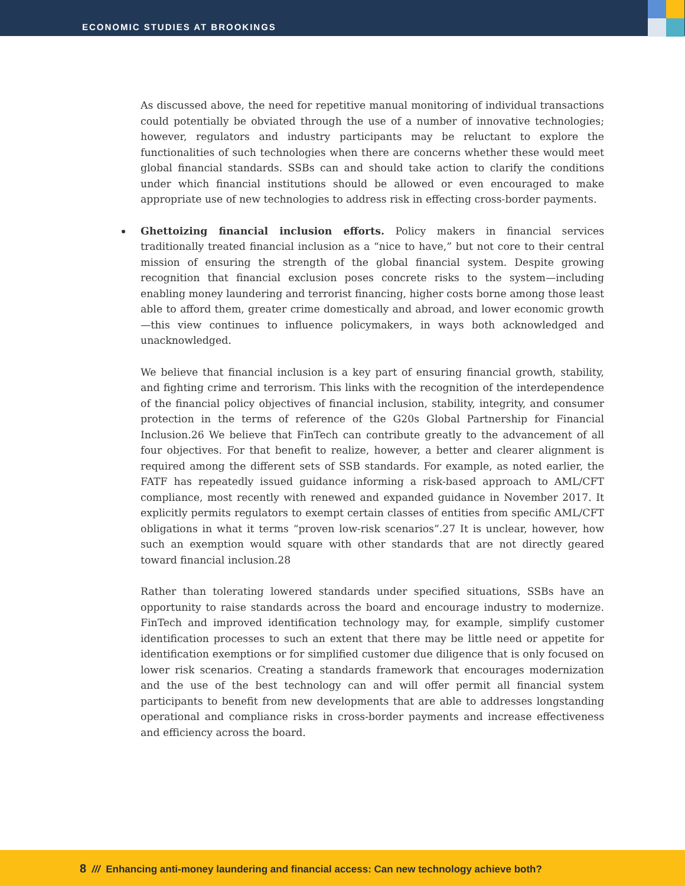ECONOMIC STUDIES AT BROOKINGS
As discussed above, the need for repetitive manual monitoring of individual transactions could potentially be obviated through the use of a number of innovative technologies; however, regulators and industry participants may be reluctant to explore the functionalities of such technologies when there are concerns whether these would meet global financial standards. SSBs can and should take action to clarify the conditions under which financial institutions should be allowed or even encouraged to make appropriate use of new technologies to address risk in effecting cross-border payments.
Ghettoizing financial inclusion efforts. Policy makers in financial services traditionally treated financial inclusion as a “nice to have,” but not core to their central mission of ensuring the strength of the global financial system. Despite growing recognition that financial exclusion poses concrete risks to the system—including enabling money laundering and terrorist financing, higher costs borne among those least able to afford them, greater crime domestically and abroad, and lower economic growth—this view continues to influence policymakers, in ways both acknowledged and unacknowledged.
We believe that financial inclusion is a key part of ensuring financial growth, stability, and fighting crime and terrorism. This links with the recognition of the interdependence of the financial policy objectives of financial inclusion, stability, integrity, and consumer protection in the terms of reference of the G20s Global Partnership for Financial Inclusion.26 We believe that FinTech can contribute greatly to the advancement of all four objectives. For that benefit to realize, however, a better and clearer alignment is required among the different sets of SSB standards. For example, as noted earlier, the FATF has repeatedly issued guidance informing a risk-based approach to AML/CFT compliance, most recently with renewed and expanded guidance in November 2017. It explicitly permits regulators to exempt certain classes of entities from specific AML/CFT obligations in what it terms “proven low-risk scenarios”.27 It is unclear, however, how such an exemption would square with other standards that are not directly geared toward financial inclusion.28
Rather than tolerating lowered standards under specified situations, SSBs have an opportunity to raise standards across the board and encourage industry to modernize. FinTech and improved identification technology may, for example, simplify customer identification processes to such an extent that there may be little need or appetite for identification exemptions or for simplified customer due diligence that is only focused on lower risk scenarios. Creating a standards framework that encourages modernization and the use of the best technology can and will offer permit all financial system participants to benefit from new developments that are able to addresses longstanding operational and compliance risks in cross-border payments and increase effectiveness and efficiency across the board.
8 /// Enhancing anti-money laundering and financial access: Can new technology achieve both?